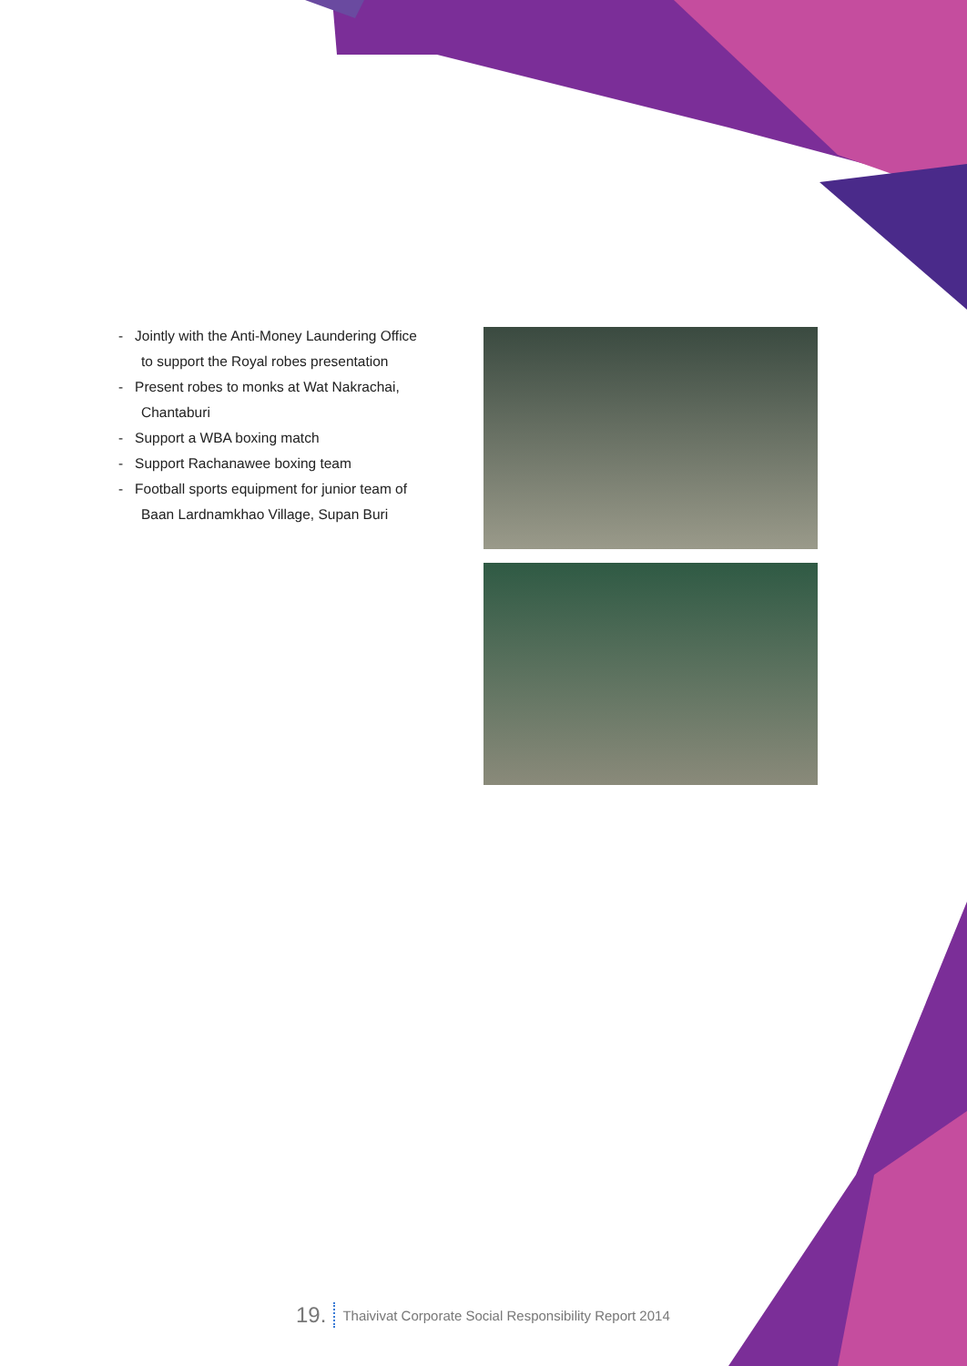- Jointly with the Anti-Money Laundering Office to support the Royal robes presentation
- Present robes to monks at Wat Nakrachai, Chantaburi
- Support a WBA boxing match
- Support Rachanawee boxing team
- Football sports equipment for junior team of Baan Lardnamkhao Village, Supan Buri
19. Thaivivat Corporate Social Responsibility Report 2014